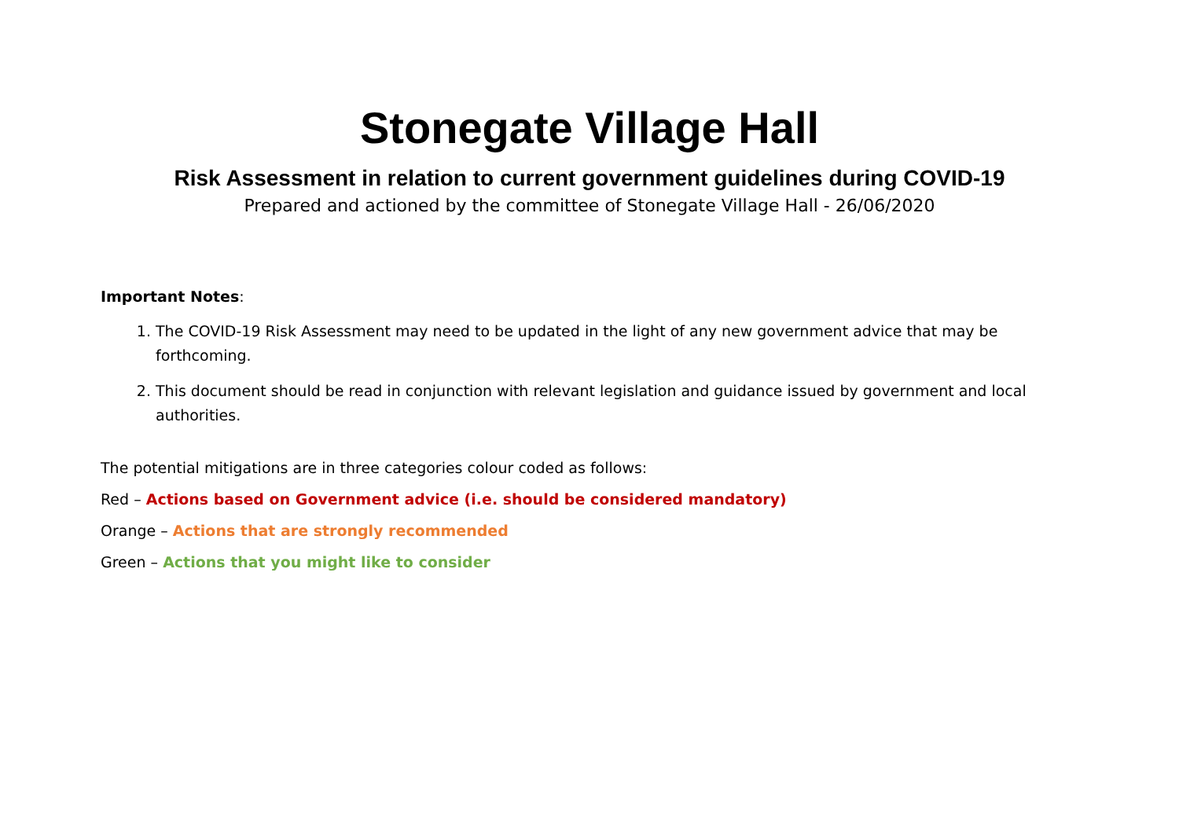Stonegate Village Hall
Risk Assessment in relation to current government guidelines during COVID-19
Prepared and actioned by the committee of Stonegate Village Hall - 26/06/2020
Important Notes:
1. The COVID-19 Risk Assessment may need to be updated in the light of any new government advice that may be forthcoming.
2. This document should be read in conjunction with relevant legislation and guidance issued by government and local authorities.
The potential mitigations are in three categories colour coded as follows:
Red – Actions based on Government advice (i.e. should be considered mandatory)
Orange – Actions that are strongly recommended
Green – Actions that you might like to consider